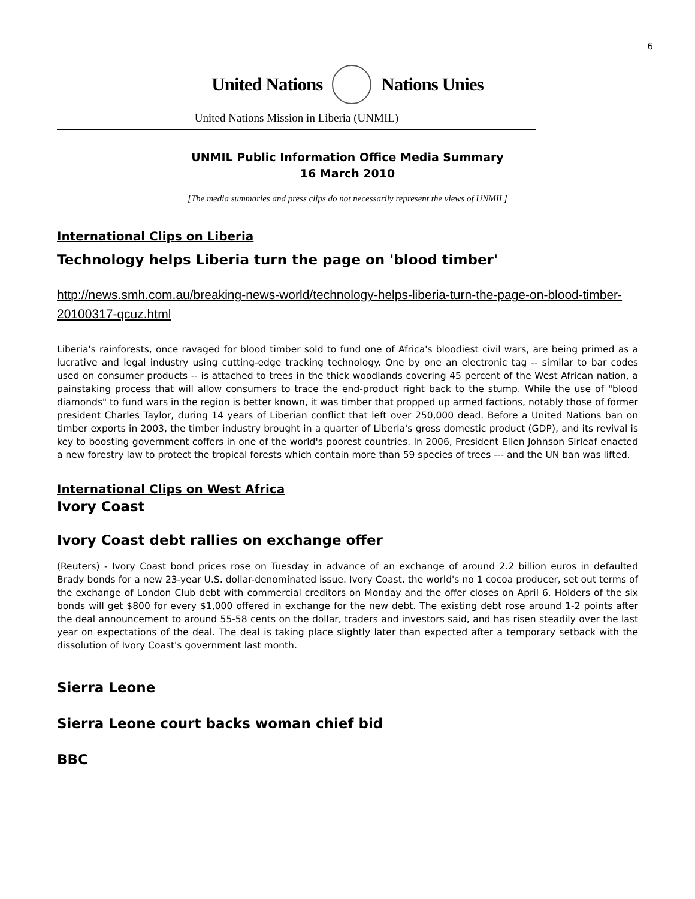6
United Nations Nations Unies
United Nations Mission in Liberia (UNMIL)
UNMIL Public Information Office Media Summary
16 March 2010
[The media summaries and press clips do not necessarily represent the views of UNMIL]
International Clips on Liberia
Technology helps Liberia turn the page on 'blood timber'
http://news.smh.com.au/breaking-news-world/technology-helps-liberia-turn-the-page-on-blood-timber-20100317-qcuz.html
Liberia's rainforests, once ravaged for blood timber sold to fund one of Africa's bloodiest civil wars, are being primed as a lucrative and legal industry using cutting-edge tracking technology. One by one an electronic tag -- similar to bar codes used on consumer products -- is attached to trees in the thick woodlands covering 45 percent of the West African nation, a painstaking process that will allow consumers to trace the end-product right back to the stump. While the use of "blood diamonds" to fund wars in the region is better known, it was timber that propped up armed factions, notably those of former president Charles Taylor, during 14 years of Liberian conflict that left over 250,000 dead. Before a United Nations ban on timber exports in 2003, the timber industry brought in a quarter of Liberia's gross domestic product (GDP), and its revival is key to boosting government coffers in one of the world's poorest countries. In 2006, President Ellen Johnson Sirleaf enacted a new forestry law to protect the tropical forests which contain more than 59 species of trees --- and the UN ban was lifted.
International Clips on West Africa
Ivory Coast
Ivory Coast debt rallies on exchange offer
(Reuters) - Ivory Coast bond prices rose on Tuesday in advance of an exchange of around 2.2 billion euros in defaulted Brady bonds for a new 23-year U.S. dollar-denominated issue. Ivory Coast, the world's no 1 cocoa producer, set out terms of the exchange of London Club debt with commercial creditors on Monday and the offer closes on April 6. Holders of the six bonds will get $800 for every $1,000 offered in exchange for the new debt. The existing debt rose around 1-2 points after the deal announcement to around 55-58 cents on the dollar, traders and investors said, and has risen steadily over the last year on expectations of the deal. The deal is taking place slightly later than expected after a temporary setback with the dissolution of Ivory Coast's government last month.
Sierra Leone
Sierra Leone court backs woman chief bid
BBC